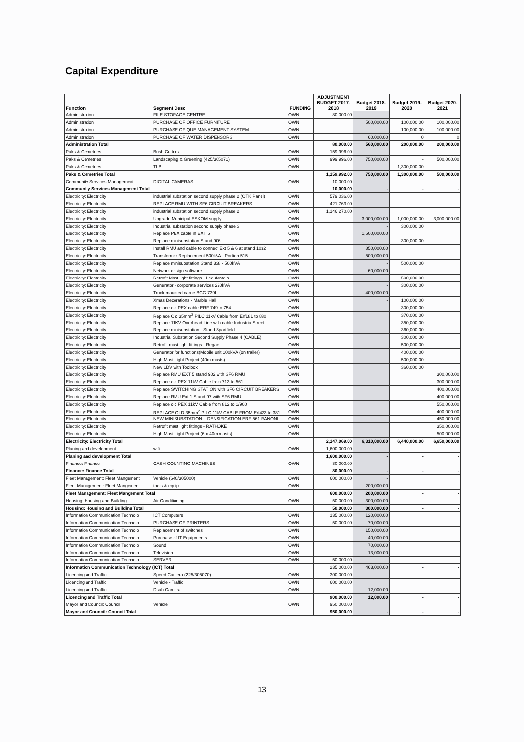Capital Expenditure
| Function | Segment Desc | FUNDING | ADJUSTMENT BUDGET 2017- 2018 | Budget 2018- 2019 | Budget 2019- 2020 | Budget 2020- 2021 |
| --- | --- | --- | --- | --- | --- | --- |
| Administration | FILE STORAGE CENTRE | OWN | 80,000.00 | | | |
| Administration | PURCHASE OF OFFICE FURNITURE | OWN | | 500,000.00 | 100,000.00 | 100,000.00 |
| Administration | PURCHASE OF QUE MANAGEMENT SYSTEM | OWN | | - | 100,000.00 | 100,000.00 |
| Administration | PURCHASE OF WATER DISPENSORS | OWN | | 60,000.00 | 0 | 0 |
| Administration Total | | | 80,000.00 | 560,000.00 | 200,000.00 | 200,000.00 |
| Paks & Cemetries | Bush Cutters | OWN | 159,996.00 | | | |
| Paks & Cemetries | Landscaping & Greening (425/305071) | OWN | 999,996.00 | 750,000.00 | - | 500,000.00 |
| Paks & Cemetries | TLB | OWN | - | - | 1,300,000.00 | |
| Paks & Cemetries Total | | | 1,159,992.00 | 750,000.00 | 1,300,000.00 | 500,000.00 |
| Community Services Management | DIGITAL CAMERAS | OWN | 10,000.00 | | | |
| Community Services Management Total | | | 10,000.00 | - | - | - |
| Electricity: Electricity | industrial substation second supply phase 2 (OTK Panel) | OWN | 579,036.00 | | | |
| Electricity: Electricity | REPLACE RMU WITH SF6 CIRCUIT BREAKERS | OWN | 421,763.00 | | | |
| Electricity: Electricity | industrial substation second supply phase 2 | OWN | 1,146,270.00 | | | |
| Electricity: Electricity | Upgrade Municipal ESKOM supply | OWN | | 3,000,000.00 | 1,000,000.00 | 3,000,000.00 |
| Electricity: Electricity | Industrial substation second supply phase 3 | OWN | | - | 300,000.00 | |
| Electricity: Electricity | Replace PEX cable in EXT 5 | OWN | | 1,500,000.00 | | |
| Electricity: Electricity | Replace minisubstation Stand 906 | OWN | | - | 300,000.00 | |
| Electricity: Electricity | Install RMU and cable to connect Ext 5 & 6 at stand 1032 | OWN | | 850,000.00 | | |
| Electricity: Electricity | Transformer Replacement 500kVA - Portion 515 | OWN | | 500,000.00 | | |
| Electricity: Electricity | Replace minisubstation Stand 338 - 500kVA | OWN | | - | 500,000.00 | |
| Electricity: Electricity | Network design software | OWN | | 60,000.00 | | |
| Electricity: Electricity | Retrofit Mast light fittings - Leeufontein | OWN | | - | 500,000.00 | |
| Electricity: Electricity | Generator - corporate services 220kVA | OWN | | - | 300,000.00 | |
| Electricity: Electricity | Truck mounted carne BCG 739L | OWN | | 400,000.00 | | |
| Electricity: Electricity | Xmas Decorations - Marble Hall | OWN | | - | 100,000.00 | |
| Electricity: Electricity | Replace old PEX cable ERF 749 to 754 | OWN | | | 300,000.00 | |
| Electricity: Electricity | Replace Old 35mm<sup>2</sup> PILC 11kV Cable from Erf181 to 830 | OWN | | | 370,000.00 | |
| Electricity: Electricity | Replace 11KV Overhead Line with cable Industria Street | OWN | | | 350,000.00 | |
| Electricity: Electricity | Replace minisubstation - Stand Sportfield | OWN | | | 360,000.00 | |
| Electricity: Electricity | Industrial Substation Second Supply Phase 4 (CABLE) | OWN | | | 300,000.00 | |
| Electricity: Electricity | Retrofit mast light fittings - Regae | OWN | | | 500,000.00 | |
| Electricity: Electricity | Generator for functions(Mobile unit 100kVA (on trailer) | OWN | | | 400,000.00 | |
| Electricity: Electricity | High Mast Light Project (40m masts) | OWN | | | 500,000.00 | |
| Electricity: Electricity | New LDV with Toolbox | OWN | | | 360,000.00 | |
| Electricity: Electricity | Replace RMU EXT 5 stand 902 with SF6 RMU | OWN | | | | 300,000.00 |
| Electricity: Electricity | Replace old PEX 11kV Cable from 713 to 561 | OWN | | | | 300,000.00 |
| Electricity: Electricity | Replace SWITCHING STATION with SF6 CIRCUIT BREAKERS | OWN | | | | 400,000.00 |
| Electricity: Electricity | Replace RMU Ext 1 Stand 97 with SF6 RMU | OWN | | | | 400,000.00 |
| Electricity: Electricity | Replace old PEX 11kV Cable from 812 to 1/900 | OWN | | | | 550,000.00 |
| Electricity: Electricity | REPLACE OLD 35mm<sup>2</sup> PILC 11kV CABLE FROM Erf423 to 381 | OWN | | | | 400,000.00 |
| Electricity: Electricity | NEW MINISUBSTATION – DENSIFICATION ERF 561 RANONI | OWN | | | | 450,000.00 |
| Electricity: Electricity | Retrofit mast light fittings - RATHOKE | OWN | | | | 350,000.00 |
| Electricity: Electricity | High Mast Light Project (6 x 40m masts) | OWN | | | | 500,000.00 |
| Electricity: Electricity Total | | | 2,147,069.00 | 6,310,000.00 | 6,440,000.00 | 6,650,000.00 |
| Planing and development | wifi | OWN | 1,600,000.00 | | | |
| Planing and development Total | | | 1,600,000.00 | - | - | - |
| Finance: Finance | CASH COUNTING MACHINES | OWN | 80,000.00 | | | |
| Finance: Finance Total | | | 80,000.00 | - | - | - |
| Fleet Management: Fleet Mangement | Vehicle (640/305000) | OWN | 600,000.00 | - | | |
| Fleet Management: Fleet Mangement | tools & equip | OWN | | 200,000.00 | | |
| Fleet Management: Fleet Mangement Total | | | 600,000.00 | 200,000.00 | - | - |
| Housing: Housing and Building | Air Conditioning | OWN | 50,000.00 | 300,000.00 | | |
| Housing: Housing and Building Total | | | 50,000.00 | 300,000.00 | - | - |
| Information Communication Technolo | ICT Computers | OWN | 135,000.00 | 120,000.00 | | |
| Information Communication Technolo | PURCHASE OF PRINTERS | OWN | 50,000.00 | 70,000.00 | | |
| Information Communication Technolo | Replacement of switches | OWN | | 150,000.00 | | |
| Information Communication Technolo | Purchase of IT Equipments | OWN | | 40,000.00 | | |
| Information Communication Technolo | Sound | OWN | | 70,000.00 | | |
| Information Communication Technolo | Television | OWN | | 13,000.00 | | |
| Information Communication Technolo | SERVER | OWN | 50,000.00 | | | |
| Information Communication Technology (ICT) Total | | | 235,000.00 | 463,000.00 | - | - |
| Licencing and Traffic | Speed Camera (225/305070) | OWN | 300,000.00 | | | |
| Licencing and Traffic | Vehicle - Traffic | OWN | 600,000.00 | | | |
| Licencing and Traffic | Dsah Camera | OWN | | 12,000.00 | | |
| Licencing and Traffic Total | | | 900,000.00 | 12,000.00 | - | - |
| Mayor and Council: Council | Vehicle | OWN | 950,000.00 | | | |
| Mayor and Council: Council Total | | | 950,000.00 | - | - | - |
13